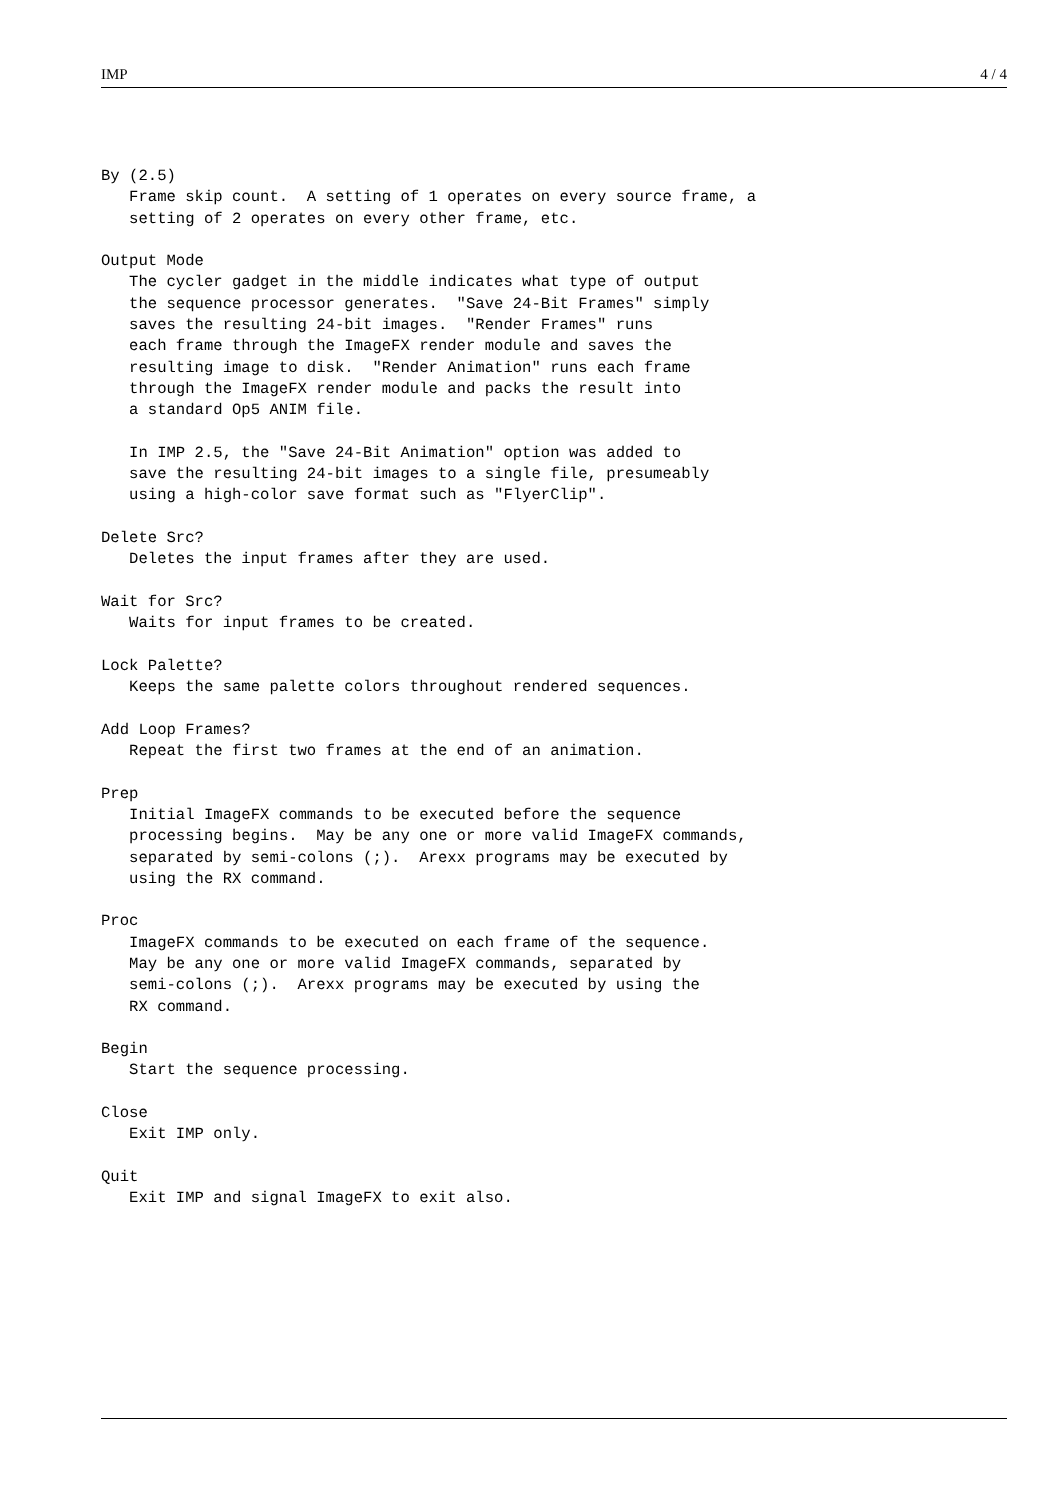IMP 4 / 4
By (2.5)
   Frame skip count.  A setting of 1 operates on every source frame, a
   setting of 2 operates on every other frame, etc.

Output Mode
   The cycler gadget in the middle indicates what type of output
   the sequence processor generates.  "Save 24-Bit Frames" simply
   saves the resulting 24-bit images.  "Render Frames" runs
   each frame through the ImageFX render module and saves the
   resulting image to disk.  "Render Animation" runs each frame
   through the ImageFX render module and packs the result into
   a standard Op5 ANIM file.

   In IMP 2.5, the "Save 24-Bit Animation" option was added to
   save the resulting 24-bit images to a single file, presumeably
   using a high-color save format such as "FlyerClip".

Delete Src?
   Deletes the input frames after they are used.

Wait for Src?
   Waits for input frames to be created.

Lock Palette?
   Keeps the same palette colors throughout rendered sequences.

Add Loop Frames?
   Repeat the first two frames at the end of an animation.

Prep
   Initial ImageFX commands to be executed before the sequence
   processing begins.  May be any one or more valid ImageFX commands,
   separated by semi-colons (;).  Arexx programs may be executed by
   using the RX command.

Proc
   ImageFX commands to be executed on each frame of the sequence.
   May be any one or more valid ImageFX commands, separated by
   semi-colons (;).  Arexx programs may be executed by using the
   RX command.

Begin
   Start the sequence processing.

Close
   Exit IMP only.

Quit
   Exit IMP and signal ImageFX to exit also.